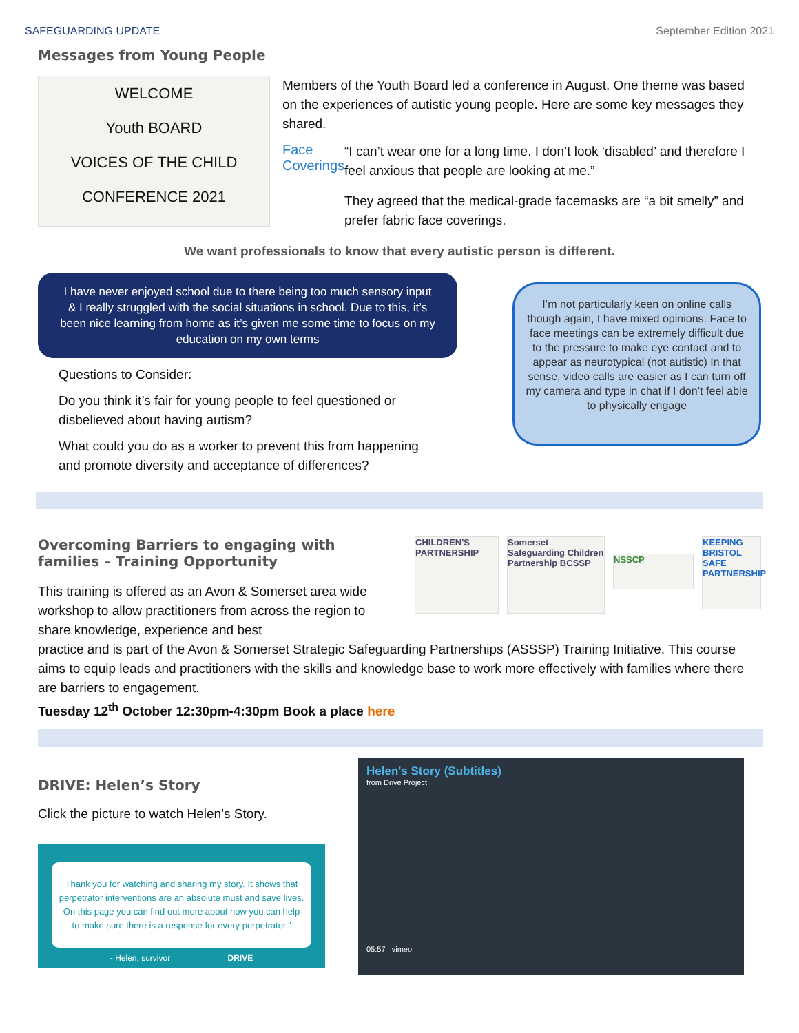SAFEGUARDING UPDATE September Edition 2021
Messages from Young People
WELCOME
Youth BOARD
VOICES OF THE CHILD CONFERENCE 2021
Members of the Youth Board led a conference in August. One theme was based on the experiences of autistic young people. Here are some key messages they shared.
Face Coverings
“I can’t wear one for a long time. I don’t look ‘disabled’ and therefore I feel anxious that people are looking at me.”
They agreed that the medical-grade facemasks are “a bit smelly” and prefer fabric face coverings.
We want professionals to know that every autistic person is different.
I have never enjoyed school due to there being too much sensory input & I really struggled with the social situations in school. Due to this, it’s been nice learning from home as it’s given me some time to focus on my education on my own terms
Questions to Consider:
Do you think it’s fair for young people to feel questioned or disbelieved about having autism?
What could you do as a worker to prevent this from happening and promote diversity and acceptance of differences?
I’m not particularly keen on online calls though again, I have mixed opinions. Face to face meetings can be extremely difficult due to the pressure to make eye contact and to appear as neurotypical (not autistic) In that sense, video calls are easier as I can turn off my camera and type in chat if I don’t feel able to physically engage
Overcoming Barriers to engaging with families – Training Opportunity
This training is offered as an Avon & Somerset area wide workshop to allow practitioners from across the region to share knowledge, experience and best
CHILDREN'S PARTNERSHIP
Somerset Safeguarding Children Partnership BCSSP
NSSCP
KEEPING BRISTOL SAFE PARTNERSHIP
practice and is part of the Avon & Somerset Strategic Safeguarding Partnerships (ASSSP) Training Initiative. This course aims to equip leads and practitioners with the skills and knowledge base to work more effectively with families where there are barriers to engagement.
Tuesday 12<sup>th</sup> October 12:30pm-4:30pm Book a place here
DRIVE: Helen’s Story
Click the picture to watch Helen’s Story.
Thank you for watching and sharing my story. It shows that perpetrator interventions are an absolute must and save lives. On this page you can find out more about how you can help to make sure there is a response for every perpetrator.”
- Helen, survivor DRIVE
Helen's Story (Subtitles)
from Drive Project
05:57 vimeo